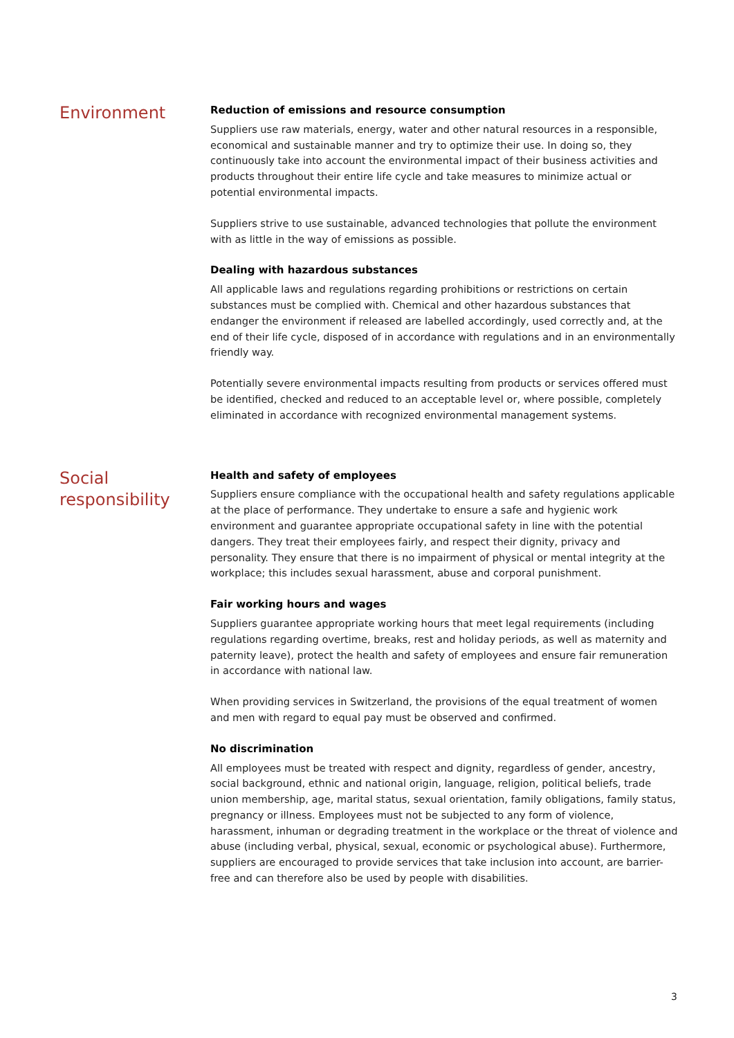Environment
Reduction of emissions and resource consumption
Suppliers use raw materials, energy, water and other natural resources in a responsible, economical and sustainable manner and try to optimize their use. In doing so, they continuously take into account the environmental impact of their business activities and products throughout their entire life cycle and take measures to minimize actual or potential environmental impacts.
Suppliers strive to use sustainable, advanced technologies that pollute the environment with as little in the way of emissions as possible.
Dealing with hazardous substances
All applicable laws and regulations regarding prohibitions or restrictions on certain substances must be complied with. Chemical and other hazardous substances that endanger the environment if released are labelled accordingly, used correctly and, at the end of their life cycle, disposed of in accordance with regulations and in an environmentally friendly way.
Potentially severe environmental impacts resulting from products or services offered must be identified, checked and reduced to an acceptable level or, where possible, completely eliminated in accordance with recognized environmental management systems.
Social responsibility
Health and safety of employees
Suppliers ensure compliance with the occupational health and safety regulations applicable at the place of performance. They undertake to ensure a safe and hygienic work environment and guarantee appropriate occupational safety in line with the potential dangers. They treat their employees fairly, and respect their dignity, privacy and personality. They ensure that there is no impairment of physical or mental integrity at the workplace; this includes sexual harassment, abuse and corporal punishment.
Fair working hours and wages
Suppliers guarantee appropriate working hours that meet legal requirements (including regulations regarding overtime, breaks, rest and holiday periods, as well as maternity and paternity leave), protect the health and safety of employees and ensure fair remuneration in accordance with national law.
When providing services in Switzerland, the provisions of the equal treatment of women and men with regard to equal pay must be observed and confirmed.
No discrimination
All employees must be treated with respect and dignity, regardless of gender, ancestry, social background, ethnic and national origin, language, religion, political beliefs, trade union membership, age, marital status, sexual orientation, family obligations, family status, pregnancy or illness. Employees must not be subjected to any form of violence, harassment, inhuman or degrading treatment in the workplace or the threat of violence and abuse (including verbal, physical, sexual, economic or psychological abuse). Furthermore, suppliers are encouraged to provide services that take inclusion into account, are barrier-free and can therefore also be used by people with disabilities.
3